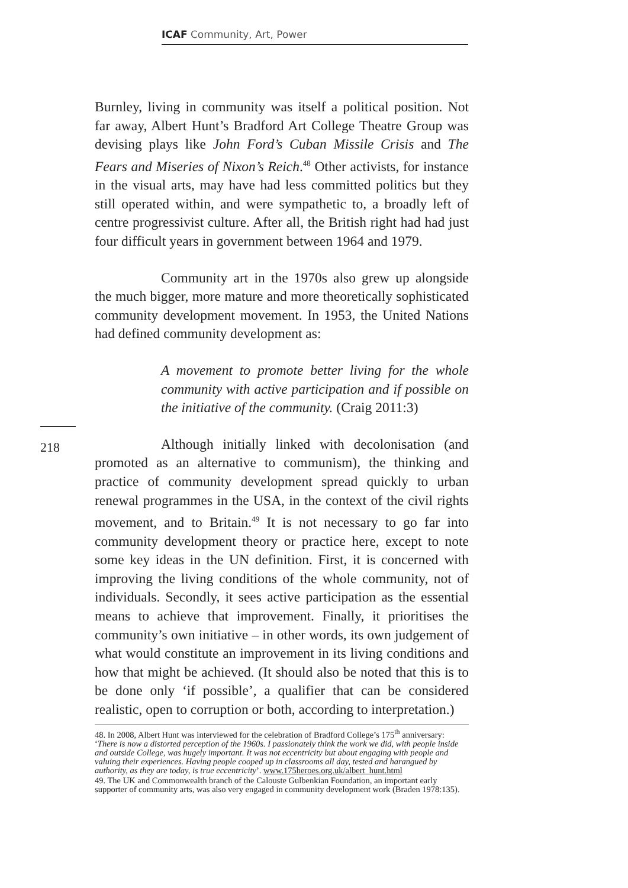ICAF Community, Art, Power
218
Burnley, living in community was itself a political position. Not far away, Albert Hunt’s Bradford Art College Theatre Group was devising plays like John Ford’s Cuban Missile Crisis and The Fears and Miseries of Nixon’s Reich.<sup>48</sup> Other activists, for instance in the visual arts, may have had less committed politics but they still operated within, and were sympathetic to, a broadly left of centre progressivist culture. After all, the British right had had just four difficult years in government between 1964 and 1979.
Community art in the 1970s also grew up alongside the much bigger, more mature and more theoretically sophisticated community development movement. In 1953, the United Nations had defined community development as:
A movement to promote better living for the whole community with active participation and if possible on the initiative of the community. (Craig 2011:3)
Although initially linked with decolonisation (and promoted as an alternative to communism), the thinking and practice of community development spread quickly to urban renewal programmes in the USA, in the context of the civil rights movement, and to Britain.<sup>49</sup> It is not necessary to go far into community development theory or practice here, except to note some key ideas in the UN definition. First, it is concerned with improving the living conditions of the whole community, not of individuals. Secondly, it sees active participation as the essential means to achieve that improvement. Finally, it prioritises the community’s own initiative – in other words, its own judgement of what would constitute an improvement in its living conditions and how that might be achieved. (It should also be noted that this is to be done only ‘if possible’, a qualifier that can be considered realistic, open to corruption or both, according to interpretation.)
48. In 2008, Albert Hunt was interviewed for the celebration of Bradford College’s 175<sup>th</sup> anniversary: ‘There is now a distorted perception of the 1960s. I passionately think the work we did, with people inside and outside College, was hugely important. It was not eccentricity but about engaging with people and valuing their experiences. Having people cooped up in classrooms all day, tested and harangued by authority, as they are today, is true eccentricity’. www.175heroes.org.uk/albert_hunt.html
49. The UK and Commonwealth branch of the Calouste Gulbenkian Foundation, an important early supporter of community arts, was also very engaged in community development work (Braden 1978:135).